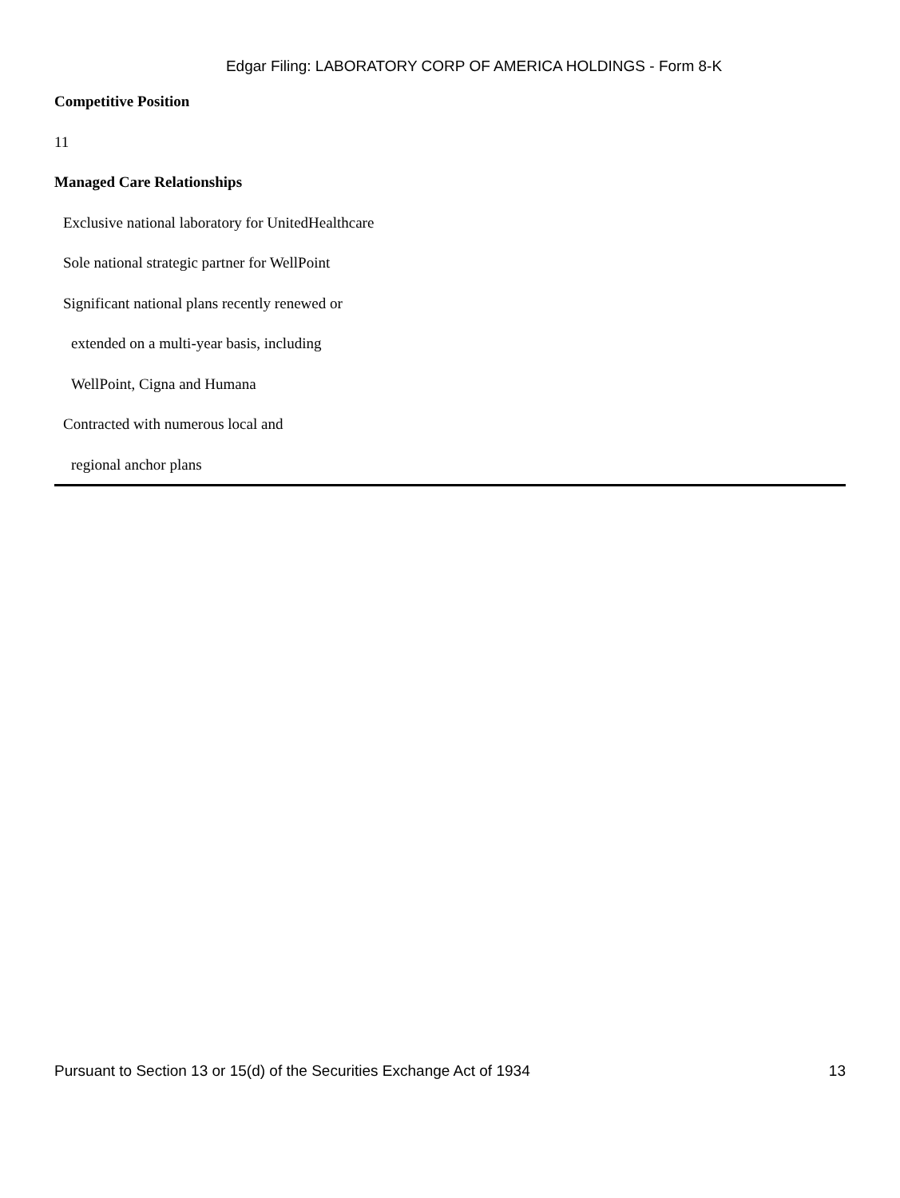Edgar Filing: LABORATORY CORP OF AMERICA HOLDINGS - Form 8-K
Competitive Position
11
Managed Care Relationships
Exclusive national laboratory for UnitedHealthcare
Sole national strategic partner for WellPoint
Significant national plans recently renewed or
extended on a multi-year basis, including
WellPoint, Cigna and Humana
Contracted with numerous local and
regional anchor plans
Pursuant to Section 13 or 15(d) of the Securities Exchange Act of 1934 13